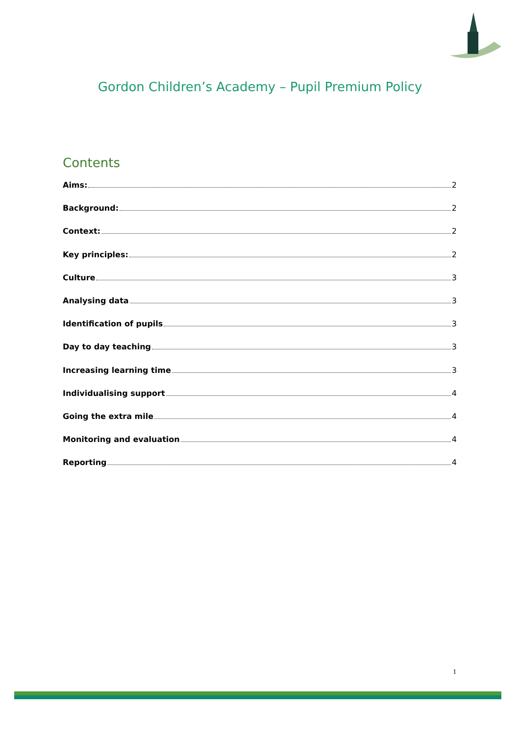Gordon Children’s Academy – Pupil Premium Policy
Contents
Aims: 2
Background: 2
Context: 2
Key principles: 2
Culture 3
Analysing data 3
Identification of pupils 3
Day to day teaching 3
Increasing learning time 3
Individualising support 4
Going the extra mile 4
Monitoring and evaluation 4
Reporting 4
1